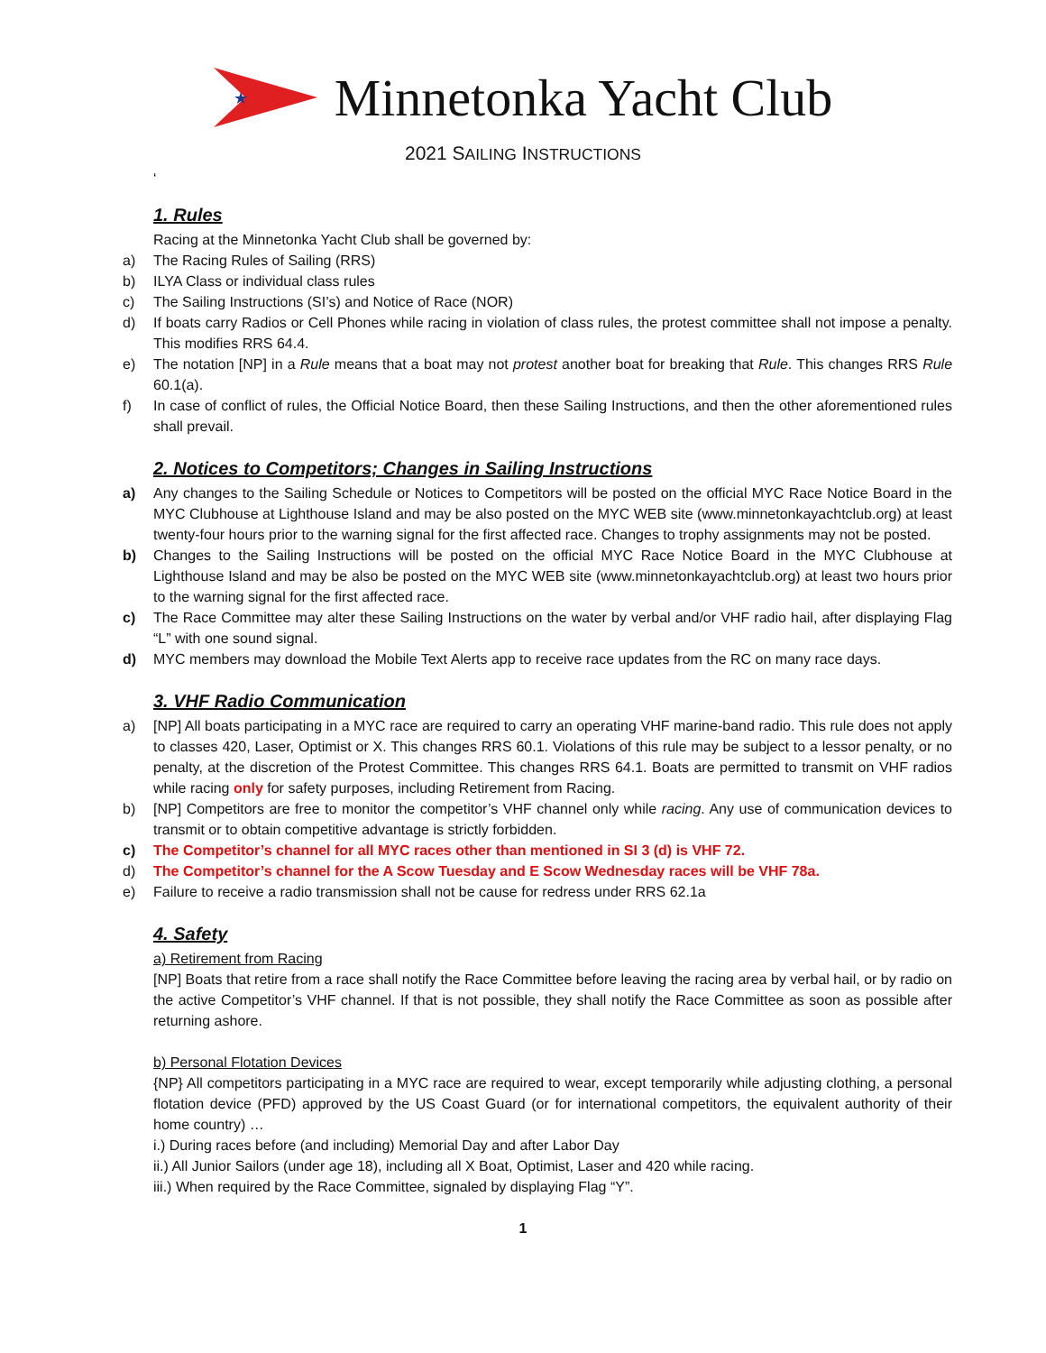★
Minnetonka Yacht Club
2021 SAILING INSTRUCTIONS
‘
1. Rules
Racing at the Minnetonka Yacht Club shall be governed by:
a) The Racing Rules of Sailing (RRS)
b) ILYA Class or individual class rules
c) The Sailing Instructions (SI’s) and Notice of Race (NOR)
d) If boats carry Radios or Cell Phones while racing in violation of class rules, the protest committee shall not impose a penalty. This modifies RRS 64.4.
e) The notation [NP] in a Rule means that a boat may not protest another boat for breaking that Rule. This changes RRS Rule 60.1(a).
f) In case of conflict of rules, the Official Notice Board, then these Sailing Instructions, and then the other aforementioned rules shall prevail.
2. Notices to Competitors; Changes in Sailing Instructions
a) Any changes to the Sailing Schedule or Notices to Competitors will be posted on the official MYC Race Notice Board in the MYC Clubhouse at Lighthouse Island and may be also posted on the MYC WEB site (www.minnetonkayachtclub.org) at least twenty-four hours prior to the warning signal for the first affected race. Changes to trophy assignments may not be posted.
b) Changes to the Sailing Instructions will be posted on the official MYC Race Notice Board in the MYC Clubhouse at Lighthouse Island and may be also be posted on the MYC WEB site (www.minnetonkayachtclub.org) at least two hours prior to the warning signal for the first affected race.
c) The Race Committee may alter these Sailing Instructions on the water by verbal and/or VHF radio hail, after displaying Flag “L” with one sound signal.
d) MYC members may download the Mobile Text Alerts app to receive race updates from the RC on many race days.
3. VHF Radio Communication
a) [NP] All boats participating in a MYC race are required to carry an operating VHF marine-band radio. This rule does not apply to classes 420, Laser, Optimist or X. This changes RRS 60.1. Violations of this rule may be subject to a lessor penalty, or no penalty, at the discretion of the Protest Committee. This changes RRS 64.1. Boats are permitted to transmit on VHF radios while racing only for safety purposes, including Retirement from Racing.
b) [NP] Competitors are free to monitor the competitor’s VHF channel only while racing. Any use of communication devices to transmit or to obtain competitive advantage is strictly forbidden.
c) The Competitor’s channel for all MYC races other than mentioned in SI 3 (d) is VHF 72.
d) The Competitor’s channel for the A Scow Tuesday and E Scow Wednesday races will be VHF 78a.
e) Failure to receive a radio transmission shall not be cause for redress under RRS 62.1a
4. Safety
a) Retirement from Racing
[NP] Boats that retire from a race shall notify the Race Committee before leaving the racing area by verbal hail, or by radio on the active Competitor’s VHF channel. If that is not possible, they shall notify the Race Committee as soon as possible after returning ashore.
b) Personal Flotation Devices
{NP} All competitors participating in a MYC race are required to wear, except temporarily while adjusting clothing, a personal flotation device (PFD) approved by the US Coast Guard (or for international competitors, the equivalent authority of their home country) …
i.) During races before (and including) Memorial Day and after Labor Day
ii.) All Junior Sailors (under age 18), including all X Boat, Optimist, Laser and 420 while racing.
iii.) When required by the Race Committee, signaled by displaying Flag “Y”.
1